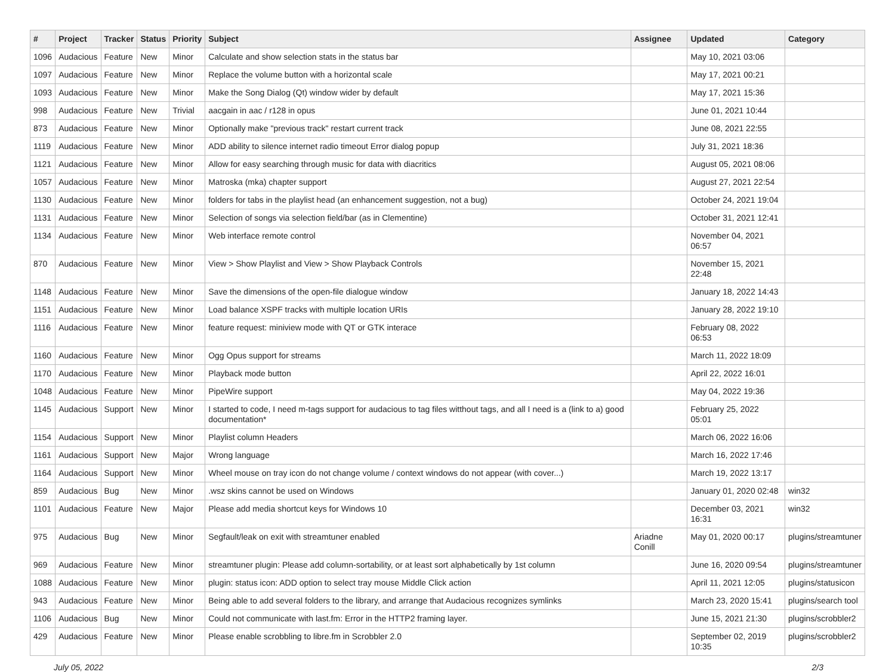| # | Project | Tracker | Status | Priority | Subject | Assignee | Updated | Category |
| --- | --- | --- | --- | --- | --- | --- | --- | --- |
| 1096 | Audacious | Feature | New | Minor | Calculate and show selection stats in the status bar | | May 10, 2021 03:06 | |
| 1097 | Audacious | Feature | New | Minor | Replace the volume button with a horizontal scale | | May 17, 2021 00:21 | |
| 1093 | Audacious | Feature | New | Minor | Make the Song Dialog (Qt) window wider by default | | May 17, 2021 15:36 | |
| 998 | Audacious | Feature | New | Trivial | aacgain in aac / r128 in opus | | June 01, 2021 10:44 | |
| 873 | Audacious | Feature | New | Minor | Optionally make "previous track" restart current track | | June 08, 2021 22:55 | |
| 1119 | Audacious | Feature | New | Minor | ADD ability to silence internet radio timeout Error dialog popup | | July 31, 2021 18:36 | |
| 1121 | Audacious | Feature | New | Minor | Allow for easy searching through music for data with diacritics | | August 05, 2021 08:06 | |
| 1057 | Audacious | Feature | New | Minor | Matroska (mka) chapter support | | August 27, 2021 22:54 | |
| 1130 | Audacious | Feature | New | Minor | folders for tabs in the playlist head (an enhancement suggestion, not a bug) | | October 24, 2021 19:04 | |
| 1131 | Audacious | Feature | New | Minor | Selection of songs via selection field/bar (as in Clementine) | | October 31, 2021 12:41 | |
| 1134 | Audacious | Feature | New | Minor | Web interface remote control | | November 04, 2021 06:57 | |
| 870 | Audacious | Feature | New | Minor | View > Show Playlist and View > Show Playback Controls | | November 15, 2021 22:48 | |
| 1148 | Audacious | Feature | New | Minor | Save the dimensions of the open-file dialogue window | | January 18, 2022 14:43 | |
| 1151 | Audacious | Feature | New | Minor | Load balance XSPF tracks with multiple location URIs | | January 28, 2022 19:10 | |
| 1116 | Audacious | Feature | New | Minor | feature request: miniview mode with QT or GTK interace | | February 08, 2022 06:53 | |
| 1160 | Audacious | Feature | New | Minor | Ogg Opus support for streams | | March 11, 2022 18:09 | |
| 1170 | Audacious | Feature | New | Minor | Playback mode button | | April 22, 2022 16:01 | |
| 1048 | Audacious | Feature | New | Minor | PipeWire support | | May 04, 2022 19:36 | |
| 1145 | Audacious | Support | New | Minor | I started to code, I need m-tags support for audacious to tag files witthout tags, and all I need is a (link to a) good documentation* | | February 25, 2022 05:01 | |
| 1154 | Audacious | Support | New | Minor | Playlist column Headers | | March 06, 2022 16:06 | |
| 1161 | Audacious | Support | New | Major | Wrong language | | March 16, 2022 17:46 | |
| 1164 | Audacious | Support | New | Minor | Wheel mouse on tray icon do not change volume / context windows do not appear (with cover...) | | March 19, 2022 13:17 | |
| 859 | Audacious | Bug | New | Minor | .wsz skins cannot be used on Windows | | January 01, 2020 02:48 | win32 |
| 1101 | Audacious | Feature | New | Major | Please add media shortcut keys for Windows 10 | | December 03, 2021 16:31 | win32 |
| 975 | Audacious | Bug | New | Minor | Segfault/leak on exit with streamtuner enabled | Ariadne Conill | May 01, 2020 00:17 | plugins/streamtuner |
| 969 | Audacious | Feature | New | Minor | streamtuner plugin: Please add column-sortability, or at least sort alphabetically by 1st column | | June 16, 2020 09:54 | plugins/streamtuner |
| 1088 | Audacious | Feature | New | Minor | plugin: status icon: ADD option to select tray mouse Middle Click action | | April 11, 2021 12:05 | plugins/statusicon |
| 943 | Audacious | Feature | New | Minor | Being able to add several folders to the library, and arrange that Audacious recognizes symlinks | | March 23, 2020 15:41 | plugins/search tool |
| 1106 | Audacious | Bug | New | Minor | Could not communicate with last.fm: Error in the HTTP2 framing layer. | | June 15, 2021 21:30 | plugins/scrobbler2 |
| 429 | Audacious | Feature | New | Minor | Please enable scrobbling to libre.fm in Scrobbler 2.0 | | September 02, 2019 10:35 | plugins/scrobbler2 |
July 05, 2022 2/3